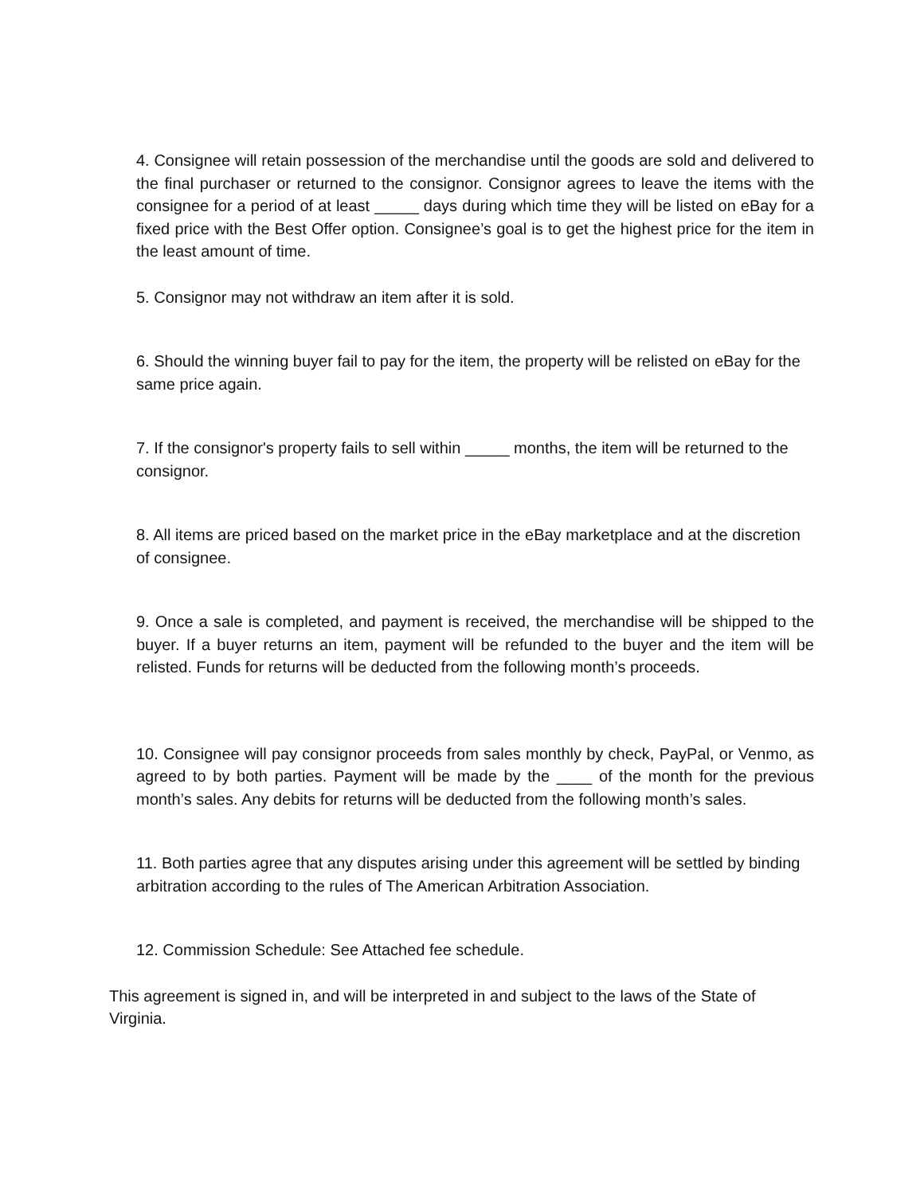4. Consignee will retain possession of the merchandise until the goods are sold and delivered to the final purchaser or returned to the consignor. Consignor agrees to leave the items with the consignee for a period of at least _____ days during which time they will be listed on eBay for a fixed price with the Best Offer option. Consignee’s goal is to get the highest price for the item in the least amount of time.
5. Consignor may not withdraw an item after it is sold.
6. Should the winning buyer fail to pay for the item, the property will be relisted on eBay for the same price again.
7. If the consignor's property fails to sell within _____ months, the item will be returned to the consignor.
8. All items are priced based on the market price in the eBay marketplace and at the discretion of consignee.
9. Once a sale is completed, and payment is received, the merchandise will be shipped to the buyer. If a buyer returns an item, payment will be refunded to the buyer and the item will be relisted. Funds for returns will be deducted from the following month’s proceeds.
10. Consignee will pay consignor proceeds from sales monthly by check, PayPal, or Venmo, as agreed to by both parties. Payment will be made by the ____ of the month for the previous month’s sales. Any debits for returns will be deducted from the following month’s sales.
11. Both parties agree that any disputes arising under this agreement will be settled by binding arbitration according to the rules of The American Arbitration Association.
12. Commission Schedule: See Attached fee schedule.
This agreement is signed in, and will be interpreted in and subject to the laws of the State of Virginia.